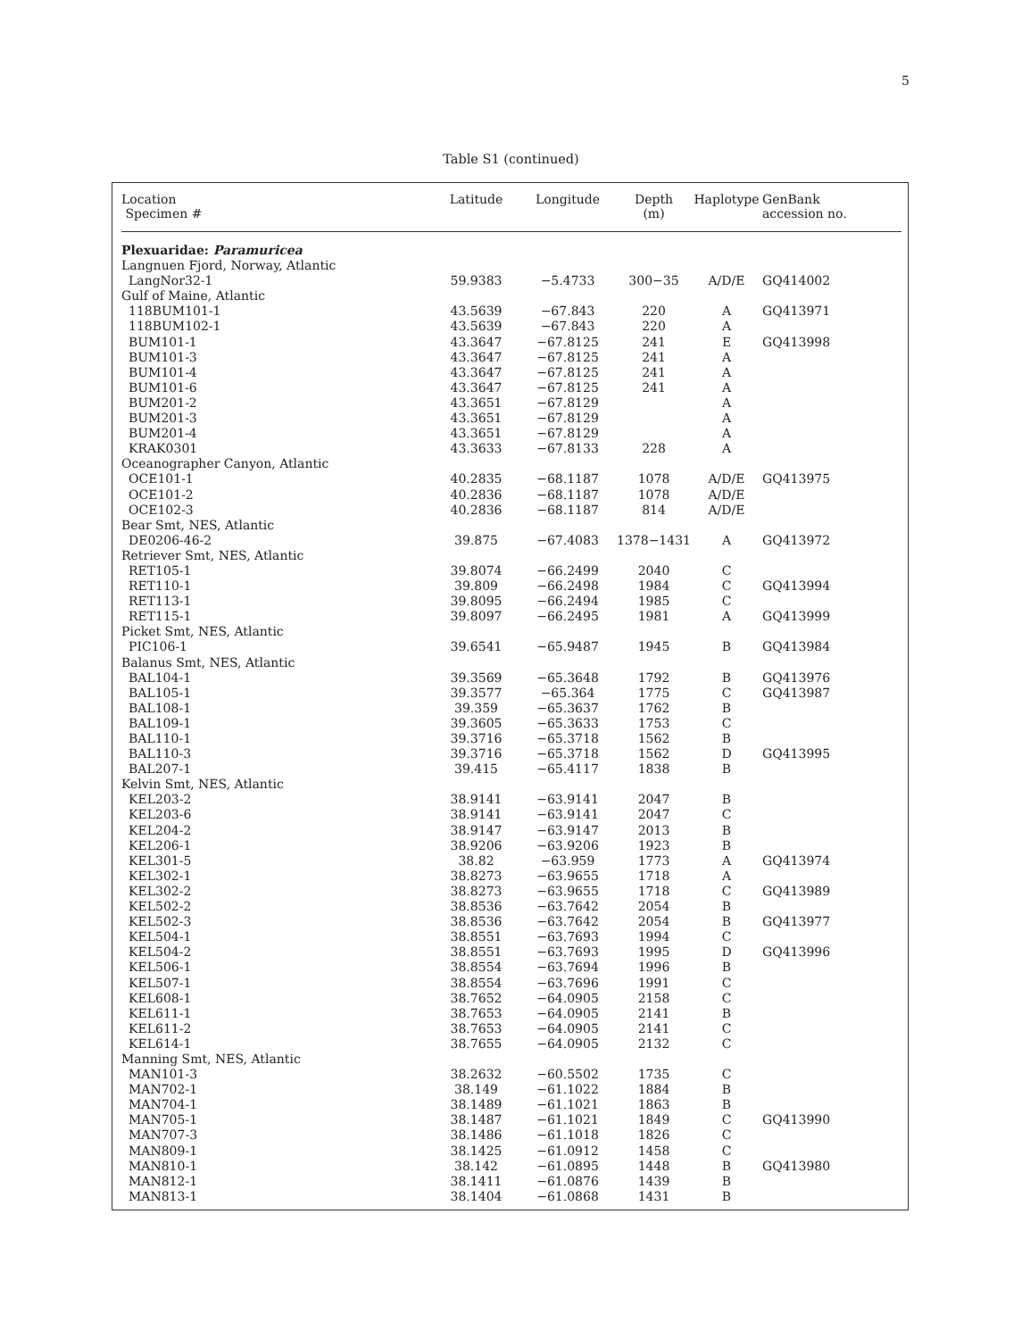5
Table S1 (continued)
| Location Specimen # | Latitude | Longitude | Depth (m) | Haplotype | GenBank accession no. |
| --- | --- | --- | --- | --- | --- |
| Plexuaridae: Paramuricea | | | | | |
| Langnuen Fjord, Norway, Atlantic | | | | | |
| LangNor32-1 | 59.9383 | −5.4733 | 300−35 | A/D/E | GQ414002 |
| Gulf of Maine, Atlantic | | | | | |
| 118BUM101-1 | 43.5639 | −67.843 | 220 | A | GQ413971 |
| 118BUM102-1 | 43.5639 | −67.843 | 220 | A | |
| BUM101-1 | 43.3647 | −67.8125 | 241 | E | GQ413998 |
| BUM101-3 | 43.3647 | −67.8125 | 241 | A | |
| BUM101-4 | 43.3647 | −67.8125 | 241 | A | |
| BUM101-6 | 43.3647 | −67.8125 | 241 | A | |
| BUM201-2 | 43.3651 | −67.8129 | | A | |
| BUM201-3 | 43.3651 | −67.8129 | | A | |
| BUM201-4 | 43.3651 | −67.8129 | | A | |
| KRAK0301 | 43.3633 | −67.8133 | 228 | A | |
| Oceanographer Canyon, Atlantic | | | | | |
| OCE101-1 | 40.2835 | −68.1187 | 1078 | A/D/E | GQ413975 |
| OCE101-2 | 40.2836 | −68.1187 | 1078 | A/D/E | |
| OCE102-3 | 40.2836 | −68.1187 | 814 | A/D/E | |
| Bear Smt, NES, Atlantic | | | | | |
| DE0206-46-2 | 39.875 | −67.4083 | 1378−1431 | A | GQ413972 |
| Retriever Smt, NES, Atlantic | | | | | |
| RET105-1 | 39.8074 | −66.2499 | 2040 | C | |
| RET110-1 | 39.809 | −66.2498 | 1984 | C | GQ413994 |
| RET113-1 | 39.8095 | −66.2494 | 1985 | C | |
| RET115-1 | 39.8097 | −66.2495 | 1981 | A | GQ413999 |
| Picket Smt, NES, Atlantic | | | | | |
| PIC106-1 | 39.6541 | −65.9487 | 1945 | B | GQ413984 |
| Balanus Smt, NES, Atlantic | | | | | |
| BAL104-1 | 39.3569 | −65.3648 | 1792 | B | GQ413976 |
| BAL105-1 | 39.3577 | −65.364 | 1775 | C | GQ413987 |
| BAL108-1 | 39.359 | −65.3637 | 1762 | B | |
| BAL109-1 | 39.3605 | −65.3633 | 1753 | C | |
| BAL110-1 | 39.3716 | −65.3718 | 1562 | B | |
| BAL110-3 | 39.3716 | −65.3718 | 1562 | D | GQ413995 |
| BAL207-1 | 39.415 | −65.4117 | 1838 | B | |
| Kelvin Smt, NES, Atlantic | | | | | |
| KEL203-2 | 38.9141 | −63.9141 | 2047 | B | |
| KEL203-6 | 38.9141 | −63.9141 | 2047 | C | |
| KEL204-2 | 38.9147 | −63.9147 | 2013 | B | |
| KEL206-1 | 38.9206 | −63.9206 | 1923 | B | |
| KEL301-5 | 38.82 | −63.959 | 1773 | A | GQ413974 |
| KEL302-1 | 38.8273 | −63.9655 | 1718 | A | |
| KEL302-2 | 38.8273 | −63.9655 | 1718 | C | GQ413989 |
| KEL502-2 | 38.8536 | −63.7642 | 2054 | B | |
| KEL502-3 | 38.8536 | −63.7642 | 2054 | B | GQ413977 |
| KEL504-1 | 38.8551 | −63.7693 | 1994 | C | |
| KEL504-2 | 38.8551 | −63.7693 | 1995 | D | GQ413996 |
| KEL506-1 | 38.8554 | −63.7694 | 1996 | B | |
| KEL507-1 | 38.8554 | −63.7696 | 1991 | C | |
| KEL608-1 | 38.7652 | −64.0905 | 2158 | C | |
| KEL611-1 | 38.7653 | −64.0905 | 2141 | B | |
| KEL611-2 | 38.7653 | −64.0905 | 2141 | C | |
| KEL614-1 | 38.7655 | −64.0905 | 2132 | C | |
| Manning Smt, NES, Atlantic | | | | | |
| MAN101-3 | 38.2632 | −60.5502 | 1735 | C | |
| MAN702-1 | 38.149 | −61.1022 | 1884 | B | |
| MAN704-1 | 38.1489 | −61.1021 | 1863 | B | |
| MAN705-1 | 38.1487 | −61.1021 | 1849 | C | GQ413990 |
| MAN707-3 | 38.1486 | −61.1018 | 1826 | C | |
| MAN809-1 | 38.1425 | −61.0912 | 1458 | C | |
| MAN810-1 | 38.142 | −61.0895 | 1448 | B | GQ413980 |
| MAN812-1 | 38.1411 | −61.0876 | 1439 | B | |
| MAN813-1 | 38.1404 | −61.0868 | 1431 | B | |